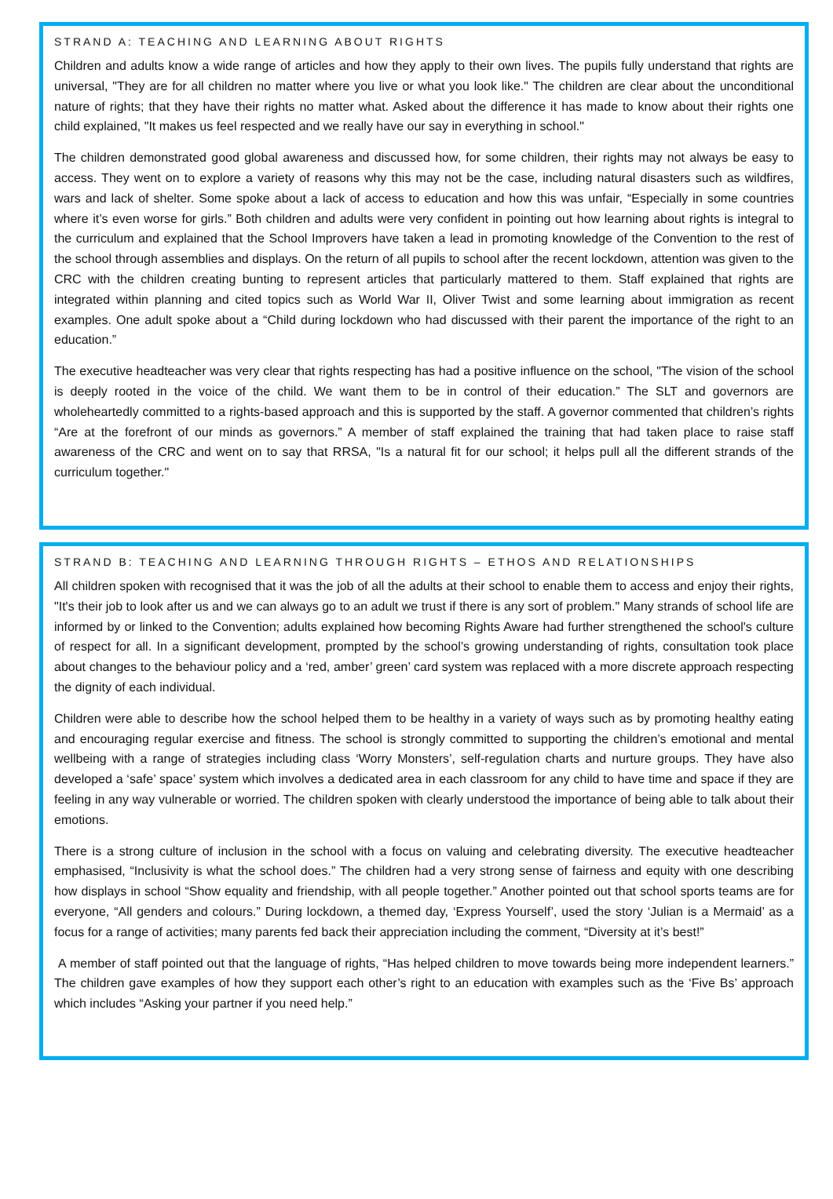STRAND A: TEACHING AND LEARNING ABOUT RIGHTS
Children and adults know a wide range of articles and how they apply to their own lives. The pupils fully understand that rights are universal, "They are for all children no matter where you live or what you look like." The children are clear about the unconditional nature of rights; that they have their rights no matter what. Asked about the difference it has made to know about their rights one child explained, "It makes us feel respected and we really have our say in everything in school."
The children demonstrated good global awareness and discussed how, for some children, their rights may not always be easy to access. They went on to explore a variety of reasons why this may not be the case, including natural disasters such as wildfires, wars and lack of shelter. Some spoke about a lack of access to education and how this was unfair, “Especially in some countries where it’s even worse for girls.” Both children and adults were very confident in pointing out how learning about rights is integral to the curriculum and explained that the School Improvers have taken a lead in promoting knowledge of the Convention to the rest of the school through assemblies and displays. On the return of all pupils to school after the recent lockdown, attention was given to the CRC with the children creating bunting to represent articles that particularly mattered to them. Staff explained that rights are integrated within planning and cited topics such as World War II, Oliver Twist and some learning about immigration as recent examples. One adult spoke about a “Child during lockdown who had discussed with their parent the importance of the right to an education.”
The executive headteacher was very clear that rights respecting has had a positive influence on the school, "The vision of the school is deeply rooted in the voice of the child. We want them to be in control of their education.” The SLT and governors are wholeheartedly committed to a rights-based approach and this is supported by the staff. A governor commented that children’s rights “Are at the forefront of our minds as governors.” A member of staff explained the training that had taken place to raise staff awareness of the CRC and went on to say that RRSA, "Is a natural fit for our school; it helps pull all the different strands of the curriculum together."
STRAND B: TEACHING AND LEARNING THROUGH RIGHTS – ETHOS AND RELATIONSHIPS
All children spoken with recognised that it was the job of all the adults at their school to enable them to access and enjoy their rights, "It's their job to look after us and we can always go to an adult we trust if there is any sort of problem." Many strands of school life are informed by or linked to the Convention; adults explained how becoming Rights Aware had further strengthened the school's culture of respect for all. In a significant development, prompted by the school’s growing understanding of rights, consultation took place about changes to the behaviour policy and a ‘red, amber’ green’ card system was replaced with a more discrete approach respecting the dignity of each individual.
Children were able to describe how the school helped them to be healthy in a variety of ways such as by promoting healthy eating and encouraging regular exercise and fitness. The school is strongly committed to supporting the children’s emotional and mental wellbeing with a range of strategies including class ‘Worry Monsters’, self-regulation charts and nurture groups. They have also developed a ‘safe’ space’ system which involves a dedicated area in each classroom for any child to have time and space if they are feeling in any way vulnerable or worried. The children spoken with clearly understood the importance of being able to talk about their emotions.
There is a strong culture of inclusion in the school with a focus on valuing and celebrating diversity. The executive headteacher emphasised, “Inclusivity is what the school does.” The children had a very strong sense of fairness and equity with one describing how displays in school “Show equality and friendship, with all people together.” Another pointed out that school sports teams are for everyone, “All genders and colours.” During lockdown, a themed day, ‘Express Yourself’, used the story ‘Julian is a Mermaid’ as a focus for a range of activities; many parents fed back their appreciation including the comment, “Diversity at it’s best!”
A member of staff pointed out that the language of rights, “Has helped children to move towards being more independent learners.” The children gave examples of how they support each other’s right to an education with examples such as the ‘Five Bs’ approach which includes “Asking your partner if you need help.”